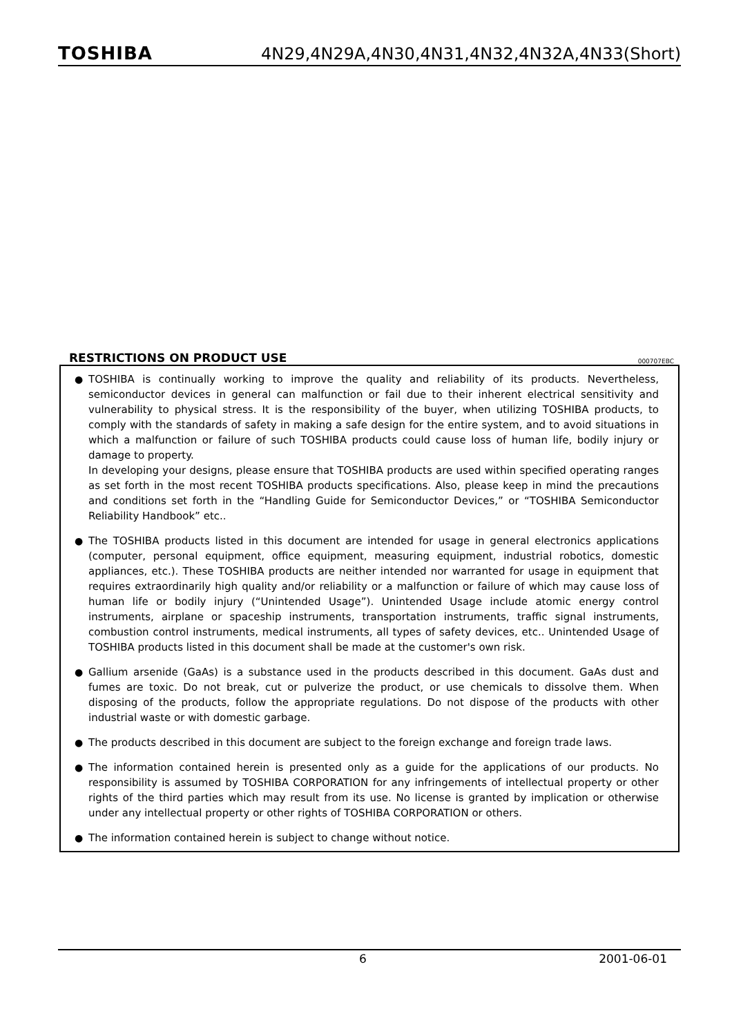TOSHIBA 4N29,4N29A,4N30,4N31,4N32,4N32A,4N33(Short)
RESTRICTIONS ON PRODUCT USE 000707EBC
● TOSHIBA is continually working to improve the quality and reliability of its products. Nevertheless, semiconductor devices in general can malfunction or fail due to their inherent electrical sensitivity and vulnerability to physical stress. It is the responsibility of the buyer, when utilizing TOSHIBA products, to comply with the standards of safety in making a safe design for the entire system, and to avoid situations in which a malfunction or failure of such TOSHIBA products could cause loss of human life, bodily injury or damage to property.
In developing your designs, please ensure that TOSHIBA products are used within specified operating ranges as set forth in the most recent TOSHIBA products specifications. Also, please keep in mind the precautions and conditions set forth in the “Handling Guide for Semiconductor Devices,” or “TOSHIBA Semiconductor Reliability Handbook” etc..
● The TOSHIBA products listed in this document are intended for usage in general electronics applications (computer, personal equipment, office equipment, measuring equipment, industrial robotics, domestic appliances, etc.). These TOSHIBA products are neither intended nor warranted for usage in equipment that requires extraordinarily high quality and/or reliability or a malfunction or failure of which may cause loss of human life or bodily injury (“Unintended Usage”). Unintended Usage include atomic energy control instruments, airplane or spaceship instruments, transportation instruments, traffic signal instruments, combustion control instruments, medical instruments, all types of safety devices, etc.. Unintended Usage of TOSHIBA products listed in this document shall be made at the customer's own risk.
● Gallium arsenide (GaAs) is a substance used in the products described in this document. GaAs dust and fumes are toxic. Do not break, cut or pulverize the product, or use chemicals to dissolve them. When disposing of the products, follow the appropriate regulations. Do not dispose of the products with other industrial waste or with domestic garbage.
● The products described in this document are subject to the foreign exchange and foreign trade laws.
● The information contained herein is presented only as a guide for the applications of our products. No responsibility is assumed by TOSHIBA CORPORATION for any infringements of intellectual property or other rights of the third parties which may result from its use. No license is granted by implication or otherwise under any intellectual property or other rights of TOSHIBA CORPORATION or others.
● The information contained herein is subject to change without notice.
6 2001-06-01